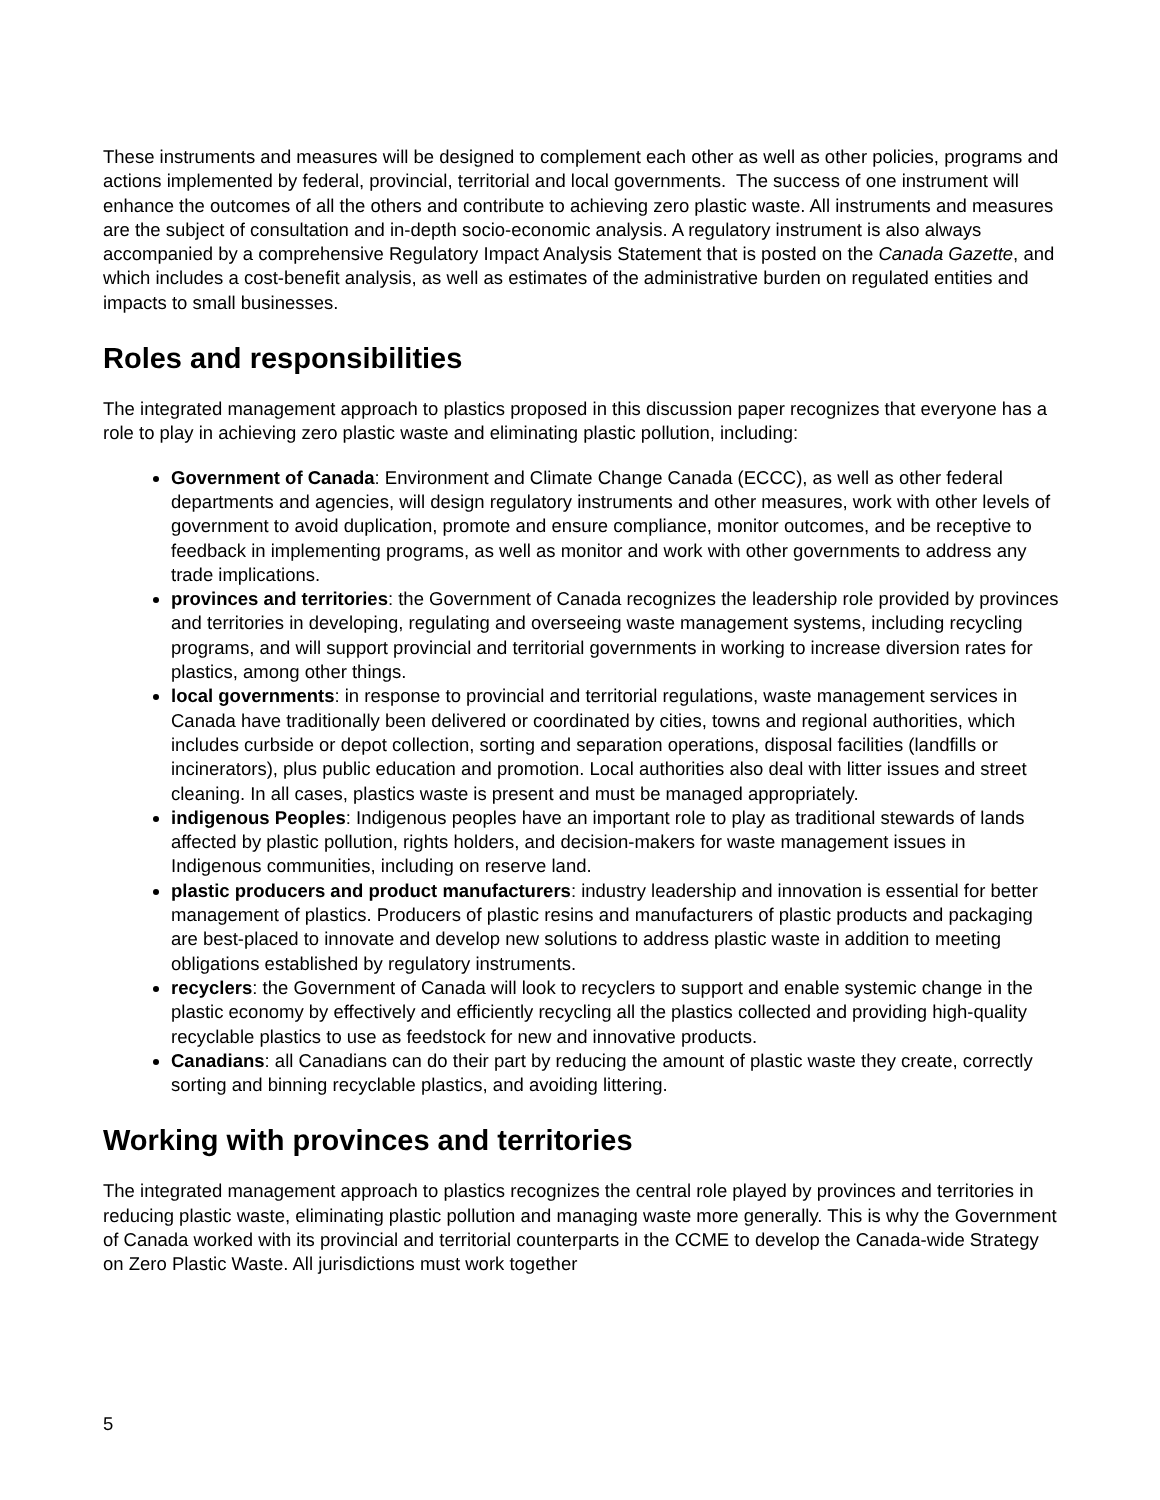These instruments and measures will be designed to complement each other as well as other policies, programs and actions implemented by federal, provincial, territorial and local governments. The success of one instrument will enhance the outcomes of all the others and contribute to achieving zero plastic waste. All instruments and measures are the subject of consultation and in-depth socio-economic analysis. A regulatory instrument is also always accompanied by a comprehensive Regulatory Impact Analysis Statement that is posted on the Canada Gazette, and which includes a cost-benefit analysis, as well as estimates of the administrative burden on regulated entities and impacts to small businesses.
Roles and responsibilities
The integrated management approach to plastics proposed in this discussion paper recognizes that everyone has a role to play in achieving zero plastic waste and eliminating plastic pollution, including:
Government of Canada: Environment and Climate Change Canada (ECCC), as well as other federal departments and agencies, will design regulatory instruments and other measures, work with other levels of government to avoid duplication, promote and ensure compliance, monitor outcomes, and be receptive to feedback in implementing programs, as well as monitor and work with other governments to address any trade implications.
provinces and territories: the Government of Canada recognizes the leadership role provided by provinces and territories in developing, regulating and overseeing waste management systems, including recycling programs, and will support provincial and territorial governments in working to increase diversion rates for plastics, among other things.
local governments: in response to provincial and territorial regulations, waste management services in Canada have traditionally been delivered or coordinated by cities, towns and regional authorities, which includes curbside or depot collection, sorting and separation operations, disposal facilities (landfills or incinerators), plus public education and promotion. Local authorities also deal with litter issues and street cleaning. In all cases, plastics waste is present and must be managed appropriately.
indigenous Peoples: Indigenous peoples have an important role to play as traditional stewards of lands affected by plastic pollution, rights holders, and decision-makers for waste management issues in Indigenous communities, including on reserve land.
plastic producers and product manufacturers: industry leadership and innovation is essential for better management of plastics. Producers of plastic resins and manufacturers of plastic products and packaging are best-placed to innovate and develop new solutions to address plastic waste in addition to meeting obligations established by regulatory instruments.
recyclers: the Government of Canada will look to recyclers to support and enable systemic change in the plastic economy by effectively and efficiently recycling all the plastics collected and providing high-quality recyclable plastics to use as feedstock for new and innovative products.
Canadians: all Canadians can do their part by reducing the amount of plastic waste they create, correctly sorting and binning recyclable plastics, and avoiding littering.
Working with provinces and territories
The integrated management approach to plastics recognizes the central role played by provinces and territories in reducing plastic waste, eliminating plastic pollution and managing waste more generally. This is why the Government of Canada worked with its provincial and territorial counterparts in the CCME to develop the Canada-wide Strategy on Zero Plastic Waste. All jurisdictions must work together
5